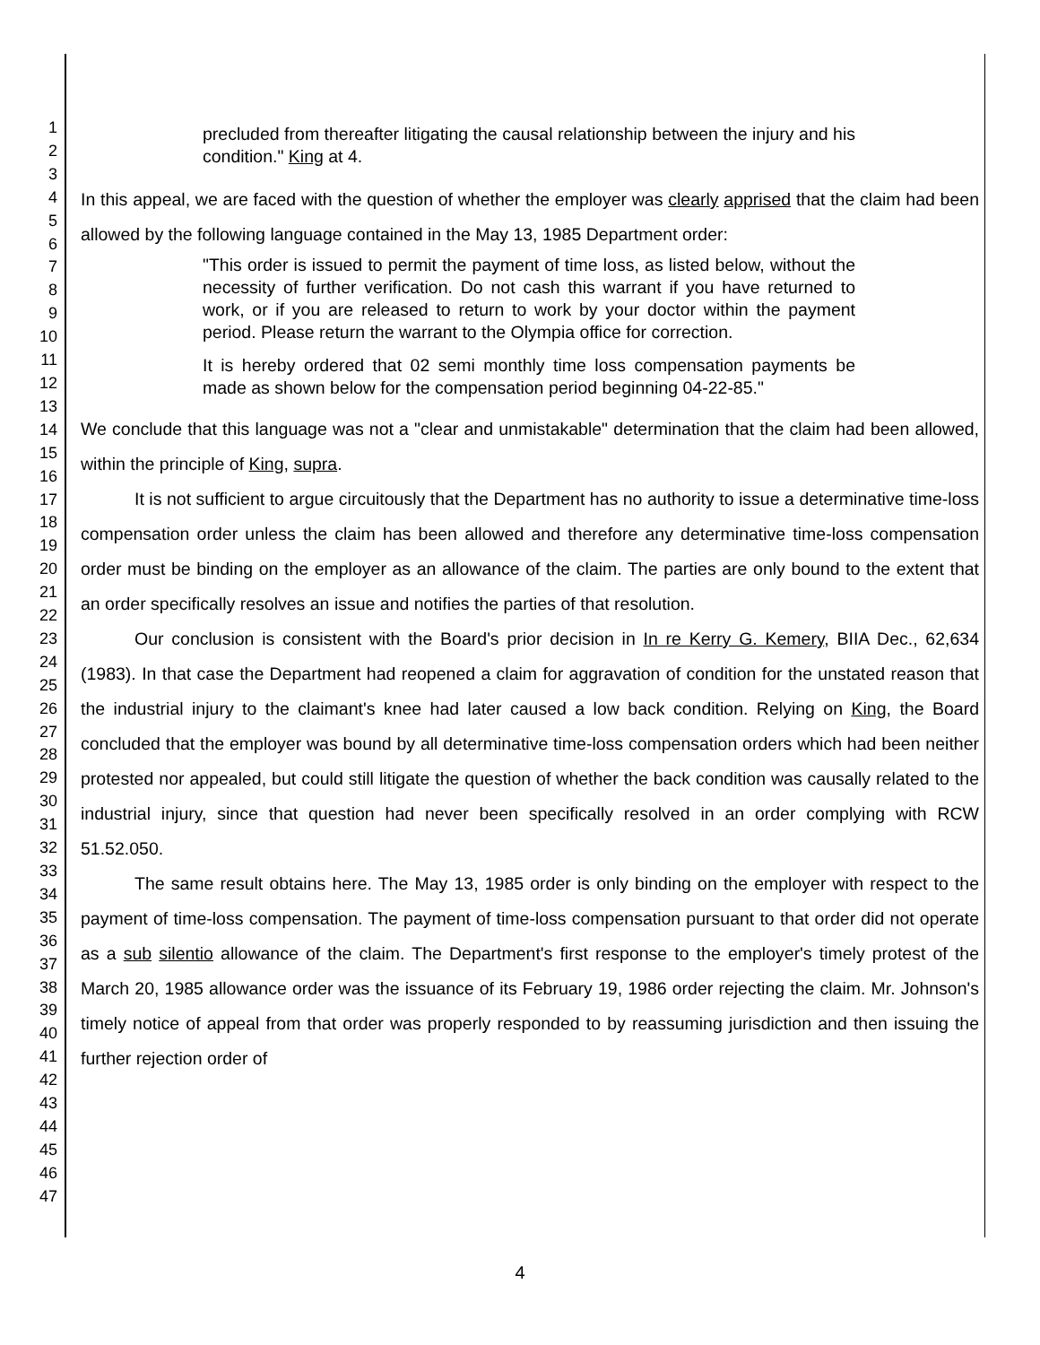1
2
3
4
5
6
7
8
9
10
11
12
13
14
15
16
17
18
19
20
21
22
23
24
25
26
27
28
29
30
31
32
33
34
35
36
37
38
39
40
41
42
43
44
45
46
47
precluded from thereafter litigating the causal relationship between the injury and his condition." King at 4.
In this appeal, we are faced with the question of whether the employer was clearly apprised that the claim had been allowed by the following language contained in the May 13, 1985 Department order:
"This order is issued to permit the payment of time loss, as listed below, without the necessity of further verification. Do not cash this warrant if you have returned to work, or if you are released to return to work by your doctor within the payment period. Please return the warrant to the Olympia office for correction.
It is hereby ordered that 02 semi monthly time loss compensation payments be made as shown below for the compensation period beginning 04-22-85."
We conclude that this language was not a "clear and unmistakable" determination that the claim had been allowed, within the principle of King, supra.
It is not sufficient to argue circuitously that the Department has no authority to issue a determinative time-loss compensation order unless the claim has been allowed and therefore any determinative time-loss compensation order must be binding on the employer as an allowance of the claim. The parties are only bound to the extent that an order specifically resolves an issue and notifies the parties of that resolution.
Our conclusion is consistent with the Board's prior decision in In re Kerry G. Kemery, BIIA Dec., 62,634 (1983). In that case the Department had reopened a claim for aggravation of condition for the unstated reason that the industrial injury to the claimant's knee had later caused a low back condition. Relying on King, the Board concluded that the employer was bound by all determinative time-loss compensation orders which had been neither protested nor appealed, but could still litigate the question of whether the back condition was causally related to the industrial injury, since that question had never been specifically resolved in an order complying with RCW 51.52.050.
The same result obtains here. The May 13, 1985 order is only binding on the employer with respect to the payment of time-loss compensation. The payment of time-loss compensation pursuant to that order did not operate as a sub silentio allowance of the claim. The Department's first response to the employer's timely protest of the March 20, 1985 allowance order was the issuance of its February 19, 1986 order rejecting the claim. Mr. Johnson's timely notice of appeal from that order was properly responded to by reassuming jurisdiction and then issuing the further rejection order of
4